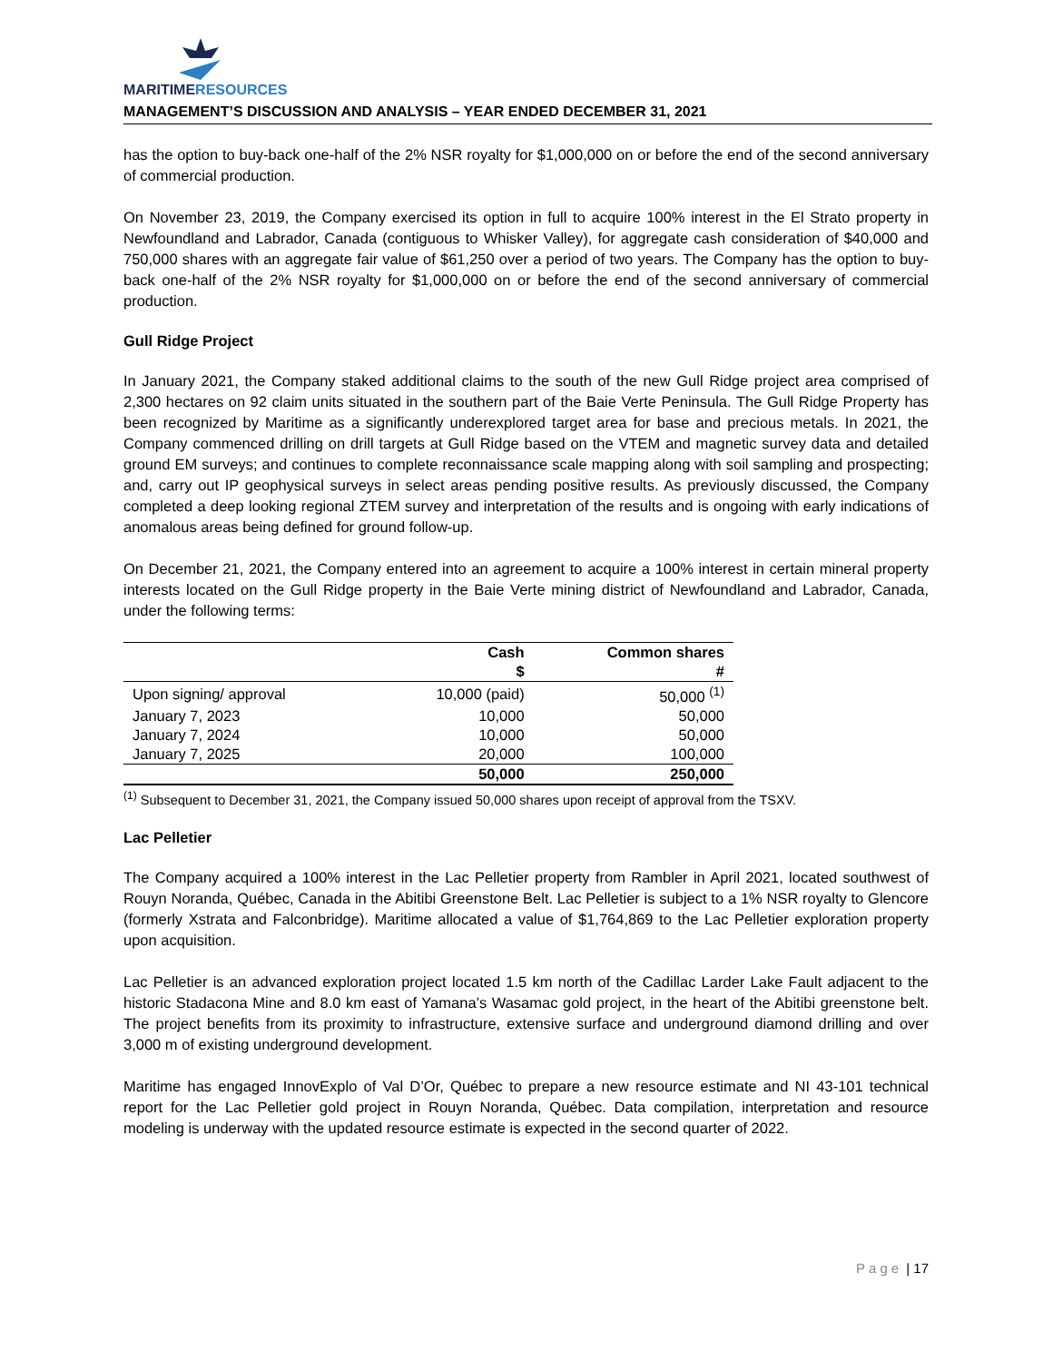MARITIME RESOURCES
MANAGEMENT’S DISCUSSION AND ANALYSIS – YEAR ENDED DECEMBER 31, 2021
has the option to buy-back one-half of the 2% NSR royalty for $1,000,000 on or before the end of the second anniversary of commercial production.
On November 23, 2019, the Company exercised its option in full to acquire 100% interest in the El Strato property in Newfoundland and Labrador, Canada (contiguous to Whisker Valley), for aggregate cash consideration of $40,000 and 750,000 shares with an aggregate fair value of $61,250 over a period of two years. The Company has the option to buy-back one-half of the 2% NSR royalty for $1,000,000 on or before the end of the second anniversary of commercial production.
Gull Ridge Project
In January 2021, the Company staked additional claims to the south of the new Gull Ridge project area comprised of 2,300 hectares on 92 claim units situated in the southern part of the Baie Verte Peninsula. The Gull Ridge Property has been recognized by Maritime as a significantly underexplored target area for base and precious metals. In 2021, the Company commenced drilling on drill targets at Gull Ridge based on the VTEM and magnetic survey data and detailed ground EM surveys; and continues to complete reconnaissance scale mapping along with soil sampling and prospecting; and, carry out IP geophysical surveys in select areas pending positive results. As previously discussed, the Company completed a deep looking regional ZTEM survey and interpretation of the results and is ongoing with early indications of anomalous areas being defined for ground follow-up.
On December 21, 2021, the Company entered into an agreement to acquire a 100% interest in certain mineral property interests located on the Gull Ridge property in the Baie Verte mining district of Newfoundland and Labrador, Canada, under the following terms:
| | Cash | Common shares |
| --- | --- | --- |
| | $ | # |
| Upon signing/ approval | 10,000 (paid) | 50,000 <sup>(1)</sup> |
| January 7, 2023 | 10,000 | 50,000 |
| January 7, 2024 | 10,000 | 50,000 |
| January 7, 2025 | 20,000 | 100,000 |
| | 50,000 | 250,000 |
<sup>(1)</sup> Subsequent to December 31, 2021, the Company issued 50,000 shares upon receipt of approval from the TSXV.
Lac Pelletier
The Company acquired a 100% interest in the Lac Pelletier property from Rambler in April 2021, located southwest of Rouyn Noranda, Québec, Canada in the Abitibi Greenstone Belt. Lac Pelletier is subject to a 1% NSR royalty to Glencore (formerly Xstrata and Falconbridge). Maritime allocated a value of $1,764,869 to the Lac Pelletier exploration property upon acquisition.
Lac Pelletier is an advanced exploration project located 1.5 km north of the Cadillac Larder Lake Fault adjacent to the historic Stadacona Mine and 8.0 km east of Yamana’s Wasamac gold project, in the heart of the Abitibi greenstone belt. The project benefits from its proximity to infrastructure, extensive surface and underground diamond drilling and over 3,000 m of existing underground development.
Maritime has engaged InnovExplo of Val D’Or, Québec to prepare a new resource estimate and NI 43-101 technical report for the Lac Pelletier gold project in Rouyn Noranda, Québec. Data compilation, interpretation and resource modeling is underway with the updated resource estimate is expected in the second quarter of 2022.
Page | 17